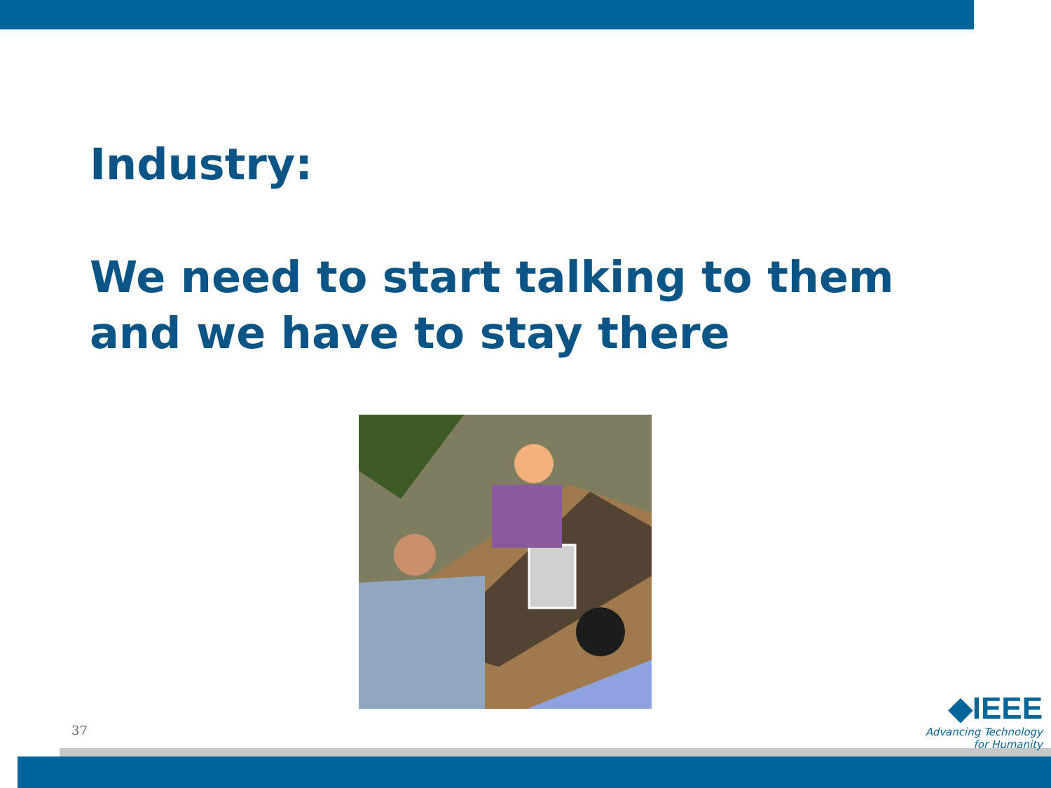Industry:
We need to start talking to them
and we have to stay there
37
◆IEEE
Advancing Technology
for Humanity